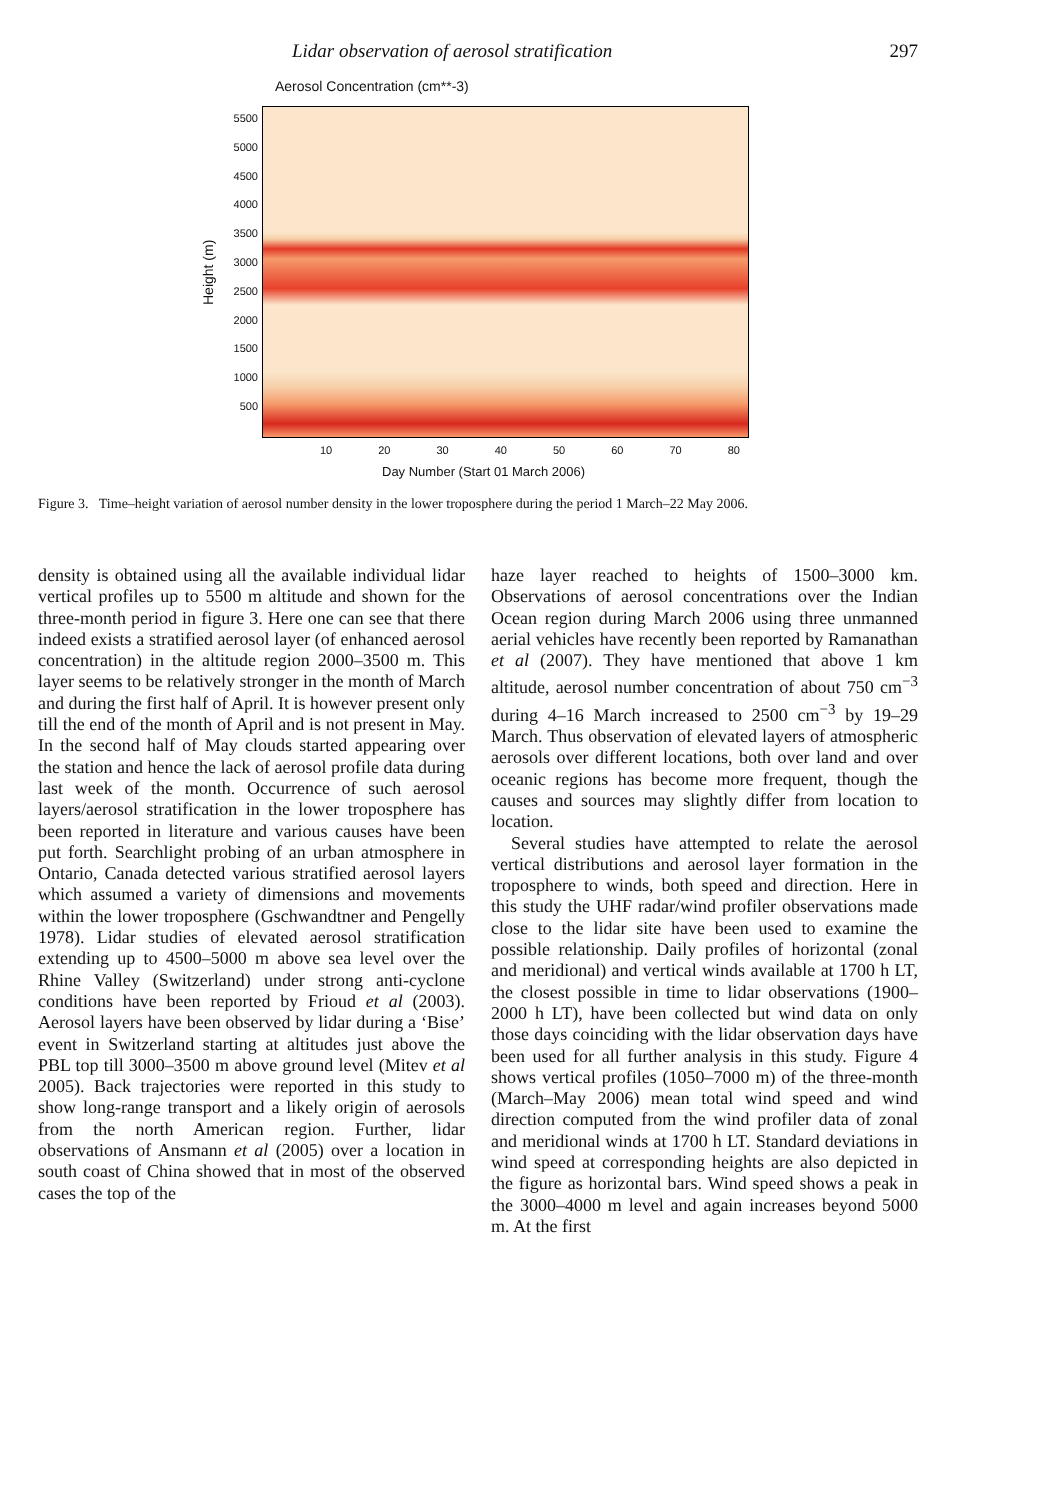Lidar observation of aerosol stratification 297
Aerosol Concentration (cm**-3)
Height (m)
5500
5000
4500
4000
3500
3000
2500
2000
1500
1000
500
10 20 30 40 50 60 70 80
Day Number (Start 01 March 2006)
Figure 3. Time–height variation of aerosol number density in the lower troposphere during the period 1 March–22 May 2006.
density is obtained using all the available individual lidar vertical profiles up to 5500 m altitude and shown for the three-month period in figure 3. Here one can see that there indeed exists a stratified aerosol layer (of enhanced aerosol concentration) in the altitude region 2000–3500 m. This layer seems to be relatively stronger in the month of March and during the first half of April. It is however present only till the end of the month of April and is not present in May. In the second half of May clouds started appearing over the station and hence the lack of aerosol profile data during last week of the month. Occurrence of such aerosol layers/aerosol stratification in the lower troposphere has been reported in literature and various causes have been put forth. Searchlight probing of an urban atmosphere in Ontario, Canada detected various stratified aerosol layers which assumed a variety of dimensions and movements within the lower troposphere (Gschwandtner and Pengelly 1978). Lidar studies of elevated aerosol stratification extending up to 4500–5000 m above sea level over the Rhine Valley (Switzerland) under strong anti-cyclone conditions have been reported by Frioud et al (2003). Aerosol layers have been observed by lidar during a ‘Bise’ event in Switzerland starting at altitudes just above the PBL top till 3000–3500 m above ground level (Mitev et al 2005). Back trajectories were reported in this study to show long-range transport and a likely origin of aerosols from the north American region. Further, lidar observations of Ansmann et al (2005) over a location in south coast of China showed that in most of the observed cases the top of the
haze layer reached to heights of 1500–3000 km. Observations of aerosol concentrations over the Indian Ocean region during March 2006 using three unmanned aerial vehicles have recently been reported by Ramanathan et al (2007). They have mentioned that above 1 km altitude, aerosol number concentration of about 750 cm<sup>−3</sup> during 4–16 March increased to 2500 cm<sup>−3</sup> by 19–29 March. Thus observation of elevated layers of atmospheric aerosols over different locations, both over land and over oceanic regions has become more frequent, though the causes and sources may slightly differ from location to location.
Several studies have attempted to relate the aerosol vertical distributions and aerosol layer formation in the troposphere to winds, both speed and direction. Here in this study the UHF radar/wind profiler observations made close to the lidar site have been used to examine the possible relationship. Daily profiles of horizontal (zonal and meridional) and vertical winds available at 1700 h LT, the closest possible in time to lidar observations (1900–2000 h LT), have been collected but wind data on only those days coinciding with the lidar observation days have been used for all further analysis in this study. Figure 4 shows vertical profiles (1050–7000 m) of the three-month (March–May 2006) mean total wind speed and wind direction computed from the wind profiler data of zonal and meridional winds at 1700 h LT. Standard deviations in wind speed at corresponding heights are also depicted in the figure as horizontal bars. Wind speed shows a peak in the 3000–4000 m level and again increases beyond 5000 m. At the first